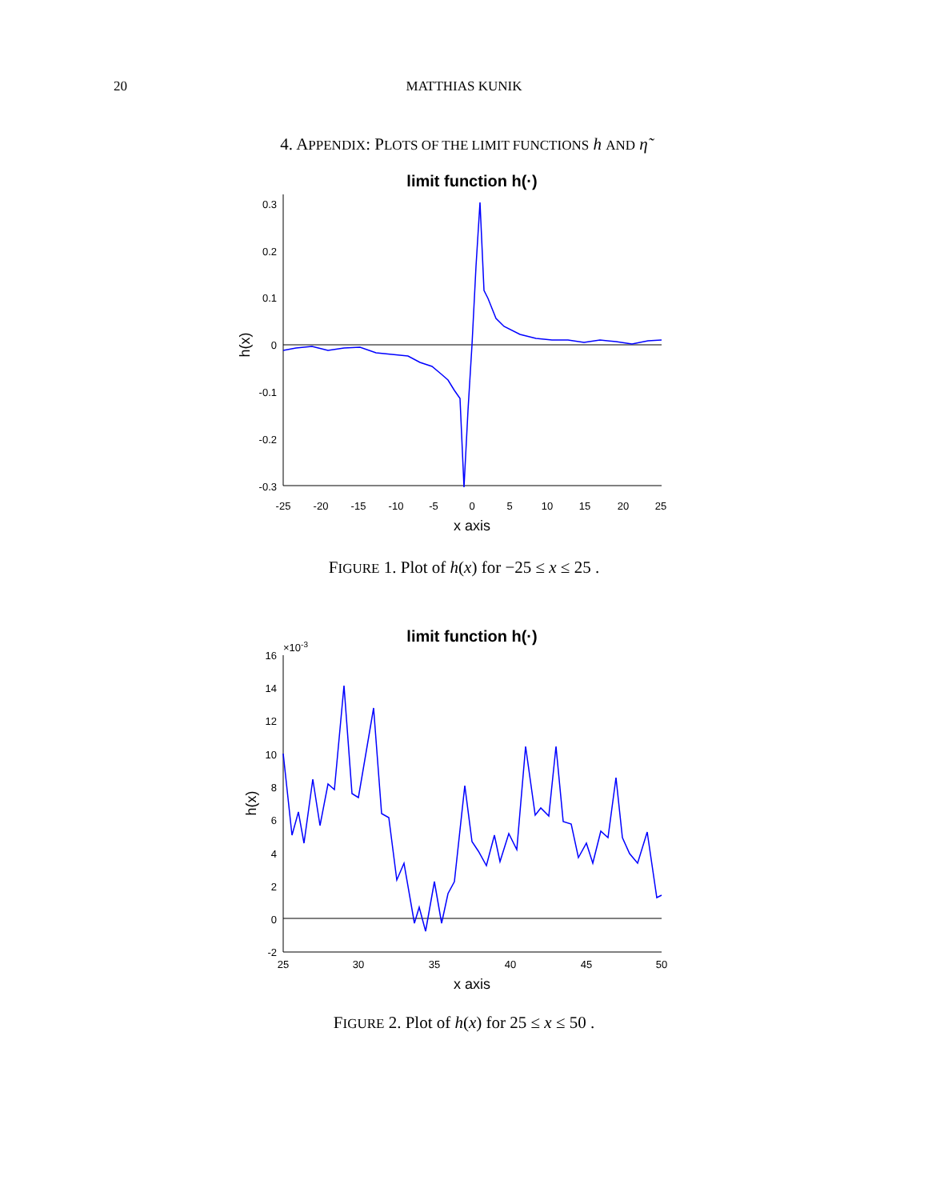20 MATTHIAS KUNIK
4. APPENDIX: PLOTS OF THE LIMIT FUNCTIONS h AND η̃
limit function h(·)
0.3
0.2
0.1
0
-0.1
-0.2
-0.3
-25
-20
-15
-10
-5
0
5
10
15
20
25
x axis
h(x)
FIGURE 1. Plot of h(x) for −25 ≤ x ≤ 25 .
limit function h(·)
×10-3
16
14
12
10
8
6
4
2
0
-2
25
30
35
40
45
50
x axis
h(x)
FIGURE 2. Plot of h(x) for 25 ≤ x ≤ 50 .